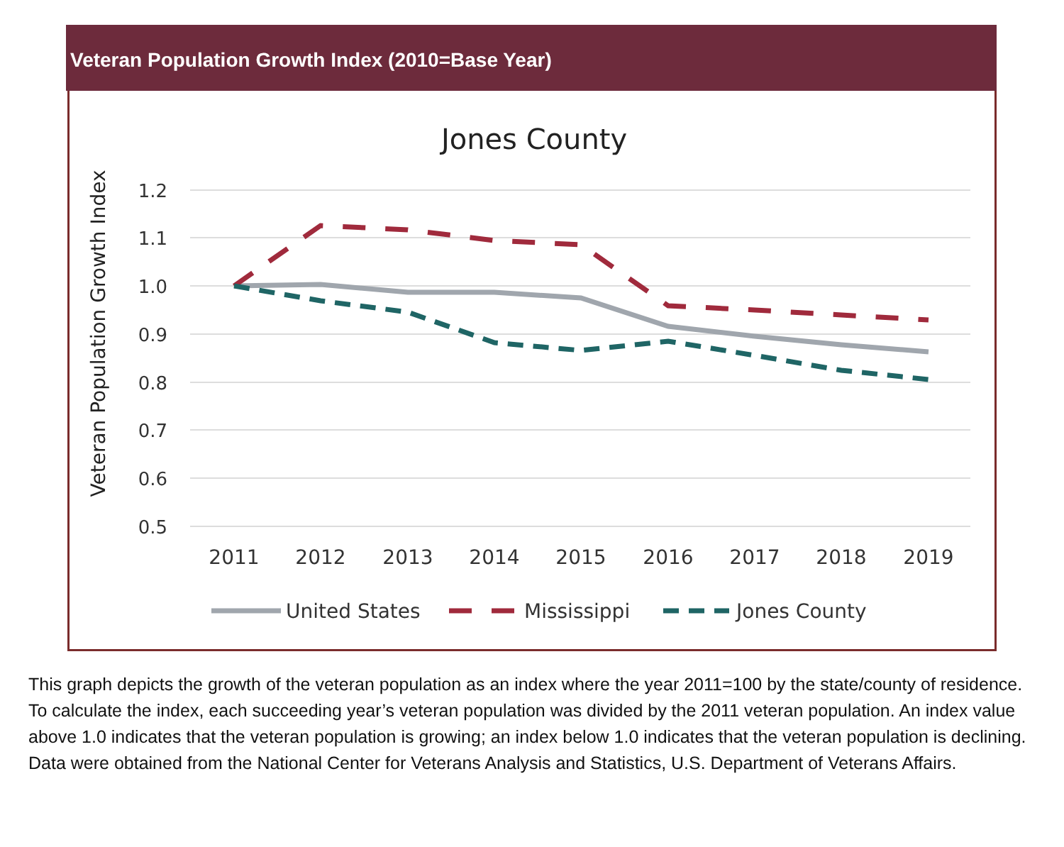Veteran Population Growth Index (2010=Base Year)
Jones County
Veteran Population Growth Index
1.2
1.1
1.0
0.9
0.8
0.7
0.6
0.5
2011
2012
2013
2014
2015
2016
2017
2018
2019
United States
Mississippi
Jones County
This graph depicts the growth of the veteran population as an index where the year 2011=100 by the state/county of residence. To calculate the index, each succeeding year’s veteran population was divided by the 2011 veteran population. An index value above 1.0 indicates that the veteran population is growing; an index below 1.0 indicates that the veteran population is declining. Data were obtained from the National Center for Veterans Analysis and Statistics, U.S. Department of Veterans Affairs.